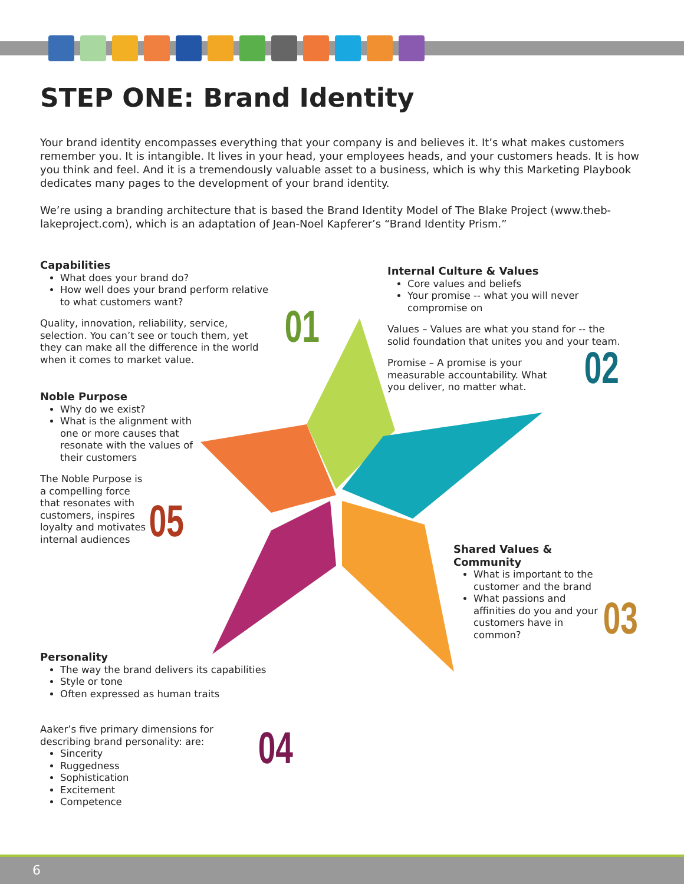STEP ONE: Brand Identity
Your brand identity encompasses everything that your company is and believes it. It’s what makes customers remember you. It is intangible. It lives in your head, your employees heads, and your customers heads. It is how you think and feel. And it is a tremendously valuable asset to a business, which is why this Marketing Playbook dedicates many pages to the development of your brand identity.
We’re using a branding architecture that is based the Brand Identity Model of The Blake Project (www.theb-lakeproject.com), which is an adaptation of Jean-Noel Kapferer’s “Brand Identity Prism.”
Capabilities
What does your brand do?
How well does your brand perform relative to what customers want?
Quality, innovation, reliability, service, selection. You can’t see or touch them, yet they can make all the difference in the world when it comes to market value.
01
Internal Culture & Values
Core values and beliefs
Your promise -- what you will never compromise on
Values – Values are what you stand for -- the solid foundation that unites you and your team.
Promise – A promise is your measurable accountability. What you deliver, no matter what.
02
Noble Purpose
Why do we exist?
What is the alignment with one or more causes that resonate with the values of their customers
The Noble Purpose is a compelling force that resonates with customers, inspires loyalty and motivates internal audiences
05
Shared Values & Community
What is important to the customer and the brand
What passions and affinities do you and your customers have in common?
03
Personality
The way the brand delivers its capabilities
Style or tone
Often expressed as human traits
Aaker’s five primary dimensions for describing brand personality: are:
Sincerity
Ruggedness
Sophistication
Excitement
Competence
04
6